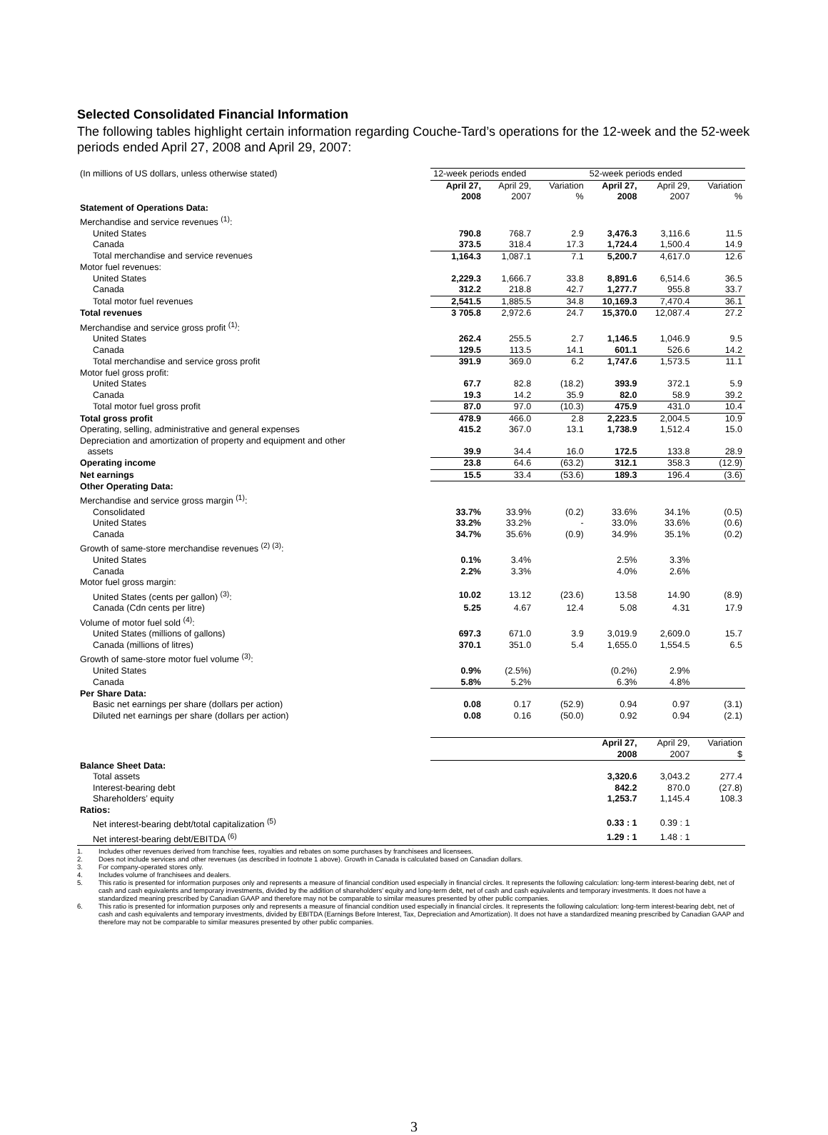Selected Consolidated Financial Information
The following tables highlight certain information regarding Couche-Tard’s operations for the 12-week and the 52-week periods ended April 27, 2008 and April 29, 2007:
| (In millions of US dollars, unless otherwise stated) | 12-week periods ended | | | 52-week periods ended | | |
| | April 27, 2008 | April 29, 2007 | Variation % | April 27, 2008 | April 29, 2007 | Variation % |
| Statement of Operations Data: | | | | | | |
| Merchandise and service revenues <sup>(1)</sup>: | | | | | | |
| United States | 790.8 | 768.7 | 2.9 | 3,476.3 | 3,116.6 | 11.5 |
| Canada | 373.5 | 318.4 | 17.3 | 1,724.4 | 1,500.4 | 14.9 |
| Total merchandise and service revenues | 1,164.3 | 1,087.1 | 7.1 | 5,200.7 | 4,617.0 | 12.6 |
| Motor fuel revenues: | | | | | | |
| United States | 2,229.3 | 1,666.7 | 33.8 | 8,891.6 | 6,514.6 | 36.5 |
| Canada | 312.2 | 218.8 | 42.7 | 1,277.7 | 955.8 | 33.7 |
| Total motor fuel revenues | 2,541.5 | 1,885.5 | 34.8 | 10,169.3 | 7,470.4 | 36.1 |
| Total revenues | 3 705.8 | 2,972.6 | 24.7 | 15,370.0 | 12,087.4 | 27.2 |
| Merchandise and service gross profit <sup>(1)</sup>: | | | | | | |
| United States | 262.4 | 255.5 | 2.7 | 1,146.5 | 1,046.9 | 9.5 |
| Canada | 129.5 | 113.5 | 14.1 | 601.1 | 526.6 | 14.2 |
| Total merchandise and service gross profit | 391.9 | 369.0 | 6.2 | 1,747.6 | 1,573.5 | 11.1 |
| Motor fuel gross profit: | | | | | | |
| United States | 67.7 | 82.8 | (18.2) | 393.9 | 372.1 | 5.9 |
| Canada | 19.3 | 14.2 | 35.9 | 82.0 | 58.9 | 39.2 |
| Total motor fuel gross profit | 87.0 | 97.0 | (10.3) | 475.9 | 431.0 | 10.4 |
| Total gross profit | 478.9 | 466.0 | 2.8 | 2,223.5 | 2,004.5 | 10.9 |
| Operating, selling, administrative and general expenses | 415.2 | 367.0 | 13.1 | 1,738.9 | 1,512.4 | 15.0 |
| Depreciation and amortization of property and equipment and other assets | 39.9 | 34.4 | 16.0 | 172.5 | 133.8 | 28.9 |
| Operating income | 23.8 | 64.6 | (63.2) | 312.1 | 358.3 | (12.9) |
| Net earnings | 15.5 | 33.4 | (53.6) | 189.3 | 196.4 | (3.6) |
| Other Operating Data: | | | | | | |
| Merchandise and service gross margin <sup>(1)</sup>: | | | | | | |
| Consolidated | 33.7% | 33.9% | (0.2) | 33.6% | 34.1% | (0.5) |
| United States | 33.2% | 33.2% | - | 33.0% | 33.6% | (0.6) |
| Canada | 34.7% | 35.6% | (0.9) | 34.9% | 35.1% | (0.2) |
| Growth of same-store merchandise revenues <sup>(2) (3)</sup>: | | | | | | |
| United States | 0.1% | 3.4% | | 2.5% | 3.3% | |
| Canada | 2.2% | 3.3% | | 4.0% | 2.6% | |
| Motor fuel gross margin: | | | | | | |
| United States (cents per gallon) <sup>(3)</sup>: | 10.02 | 13.12 | (23.6) | 13.58 | 14.90 | (8.9) |
| Canada (Cdn cents per litre) | 5.25 | 4.67 | 12.4 | 5.08 | 4.31 | 17.9 |
| Volume of motor fuel sold <sup>(4)</sup>: | | | | | | |
| United States (millions of gallons) | 697.3 | 671.0 | 3.9 | 3,019.9 | 2,609.0 | 15.7 |
| Canada (millions of litres) | 370.1 | 351.0 | 5.4 | 1,655.0 | 1,554.5 | 6.5 |
| Growth of same-store motor fuel volume <sup>(3)</sup>: | | | | | | |
| United States | 0.9% | (2.5%) | | (0.2%) | 2.9% | |
| Canada | 5.8% | 5.2% | | 6.3% | 4.8% | |
| Per Share Data: | | | | | | |
| Basic net earnings per share (dollars per action) | 0.08 | 0.17 | (52.9) | 0.94 | 0.97 | (3.1) |
| Diluted net earnings per share (dollars per action) | 0.08 | 0.16 | (50.0) | 0.92 | 0.94 | (2.1) |
| | | | | April 27, 2008 | April 29, 2007 | Variation $ |
| Balance Sheet Data: | | | | | | |
| Total assets | | | | 3,320.6 | 3,043.2 | 277.4 |
| Interest-bearing debt | | | | 842.2 | 870.0 | (27.8) |
| Shareholders’ equity | | | | 1,253.7 | 1,145.4 | 108.3 |
| Ratios: | | | | | | |
| Net interest-bearing debt/total capitalization <sup>(5)</sup> | | | | 0.33 : 1 | 0.39 : 1 | |
| Net interest-bearing debt/EBITDA <sup>(6)</sup> | | | | 1.29 : 1 | 1.48 : 1 | |
1. Includes other revenues derived from franchise fees, royalties and rebates on some purchases by franchisees and licensees.
2. Does not include services and other revenues (as described in footnote 1 above). Growth in Canada is calculated based on Canadian dollars.
3. For company-operated stores only.
4. Includes volume of franchisees and dealers.
5. This ratio is presented for information purposes only and represents a measure of financial condition used especially in financial circles. It represents the following calculation: long-term interest-bearing debt, net of cash and cash equivalents and temporary investments, divided by the addition of shareholders' equity and long-term debt, net of cash and cash equivalents and temporary investments. It does not have a standardized meaning prescribed by Canadian GAAP and therefore may not be comparable to similar measures presented by other public companies.
6. This ratio is presented for information purposes only and represents a measure of financial condition used especially in financial circles. It represents the following calculation: long-term interest-bearing debt, net of cash and cash equivalents and temporary investments, divided by EBITDA (Earnings Before Interest, Tax, Depreciation and Amortization). It does not have a standardized meaning prescribed by Canadian GAAP and therefore may not be comparable to similar measures presented by other public companies.
3